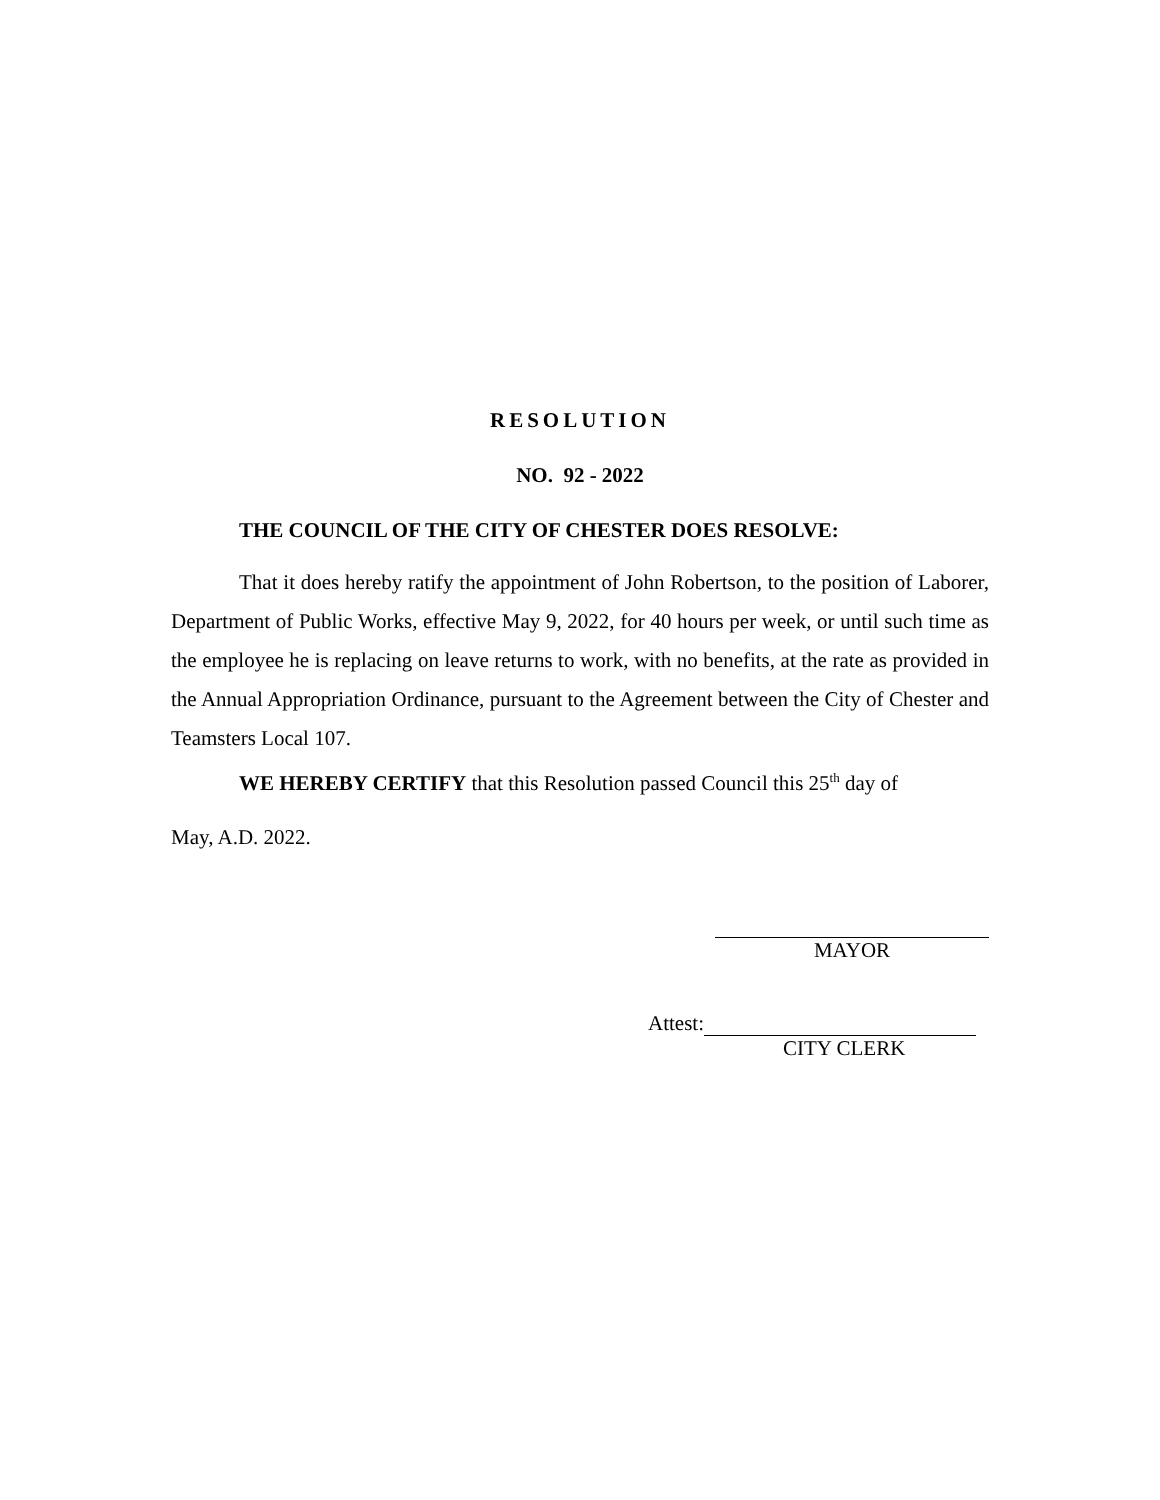RESOLUTION
NO. 92 - 2022
THE COUNCIL OF THE CITY OF CHESTER DOES RESOLVE:
That it does hereby ratify the appointment of John Robertson, to the position of Laborer, Department of Public Works, effective May 9, 2022, for 40 hours per week, or until such time as the employee he is replacing on leave returns to work, with no benefits, at the rate as provided in the Annual Appropriation Ordinance, pursuant to the Agreement between the City of Chester and Teamsters Local 107.
WE HEREBY CERTIFY that this Resolution passed Council this 25<sup>th</sup> day of
May, A.D. 2022.
MAYOR
Attest:
CITY CLERK